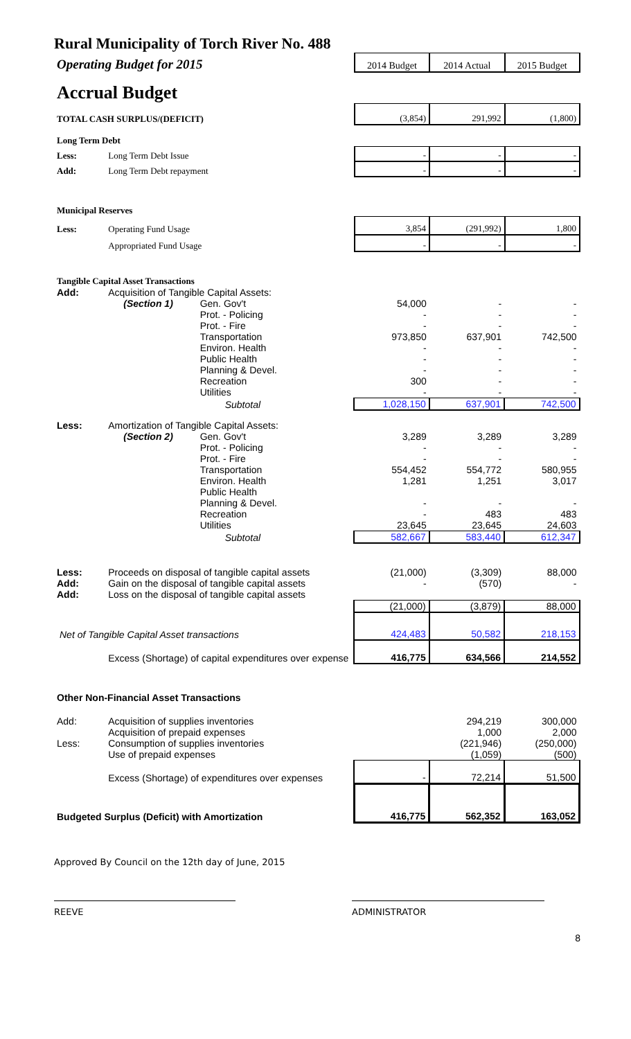Rural Municipality of Torch River No. 488
| Operating Budget for 2015 | 2014 Budget | 2014 Actual | 2015 Budget |
| Accrual Budget | | | |
| TOTAL CASH SURPLUS/(DEFICIT) | | (3,854) | 291,992 | (1,800) |
| Long Term Debt | | | | |
| Less: | Long Term Debt Issue | - | - | - |
| Add: | Long Term Debt repayment | - | - | - |
| Municipal Reserves | | | | |
| Less: | Operating Fund Usage | 3,854 | (291,992) | 1,800 |
| | Appropriated Fund Usage | - | - | - |
| Tangible Capital Asset Transactions | | | | |
| Add: | Acquisition of Tangible Capital Assets: | | | | |
| | (Section 1) | Gen. Gov't | 54,000 | - | - |
| | | Prot. - Policing | - | - | - |
| | | Prot. - Fire | - | - | - |
| | | Transportation | 973,850 | 637,901 | 742,500 |
| | | Environ. Health | - | - | - |
| | | Public Health | - | - | - |
| | | Planning & Devel. | - | - | - |
| | | Recreation | 300 | - | - |
| | | Utilities | - | - | - |
| | | Subtotal | 1,028,150 | 637,901 | 742,500 |
| Less: | Amortization of Tangible Capital Assets: | | | | |
| | (Section 2) | Gen. Gov't | 3,289 | 3,289 | 3,289 |
| | | Prot. - Policing | - | - | - |
| | | Prot. - Fire | - | - | - |
| | | Transportation | 554,452 | 554,772 | 580,955 |
| | | Environ. Health | 1,281 | 1,251 | 3,017 |
| | | Public Health | | | |
| | | Planning & Devel. | - | - | - |
| | | Recreation | - | 483 | 483 |
| | | Utilities | 23,645 | 23,645 | 24,603 |
| | | Subtotal | 582,667 | 583,440 | 612,347 |
| Less: | Proceeds on disposal of tangible capital assets | | (21,000) | (3,309) | 88,000 |
| Add: | Gain on the disposal of tangible capital assets | | - | (570) | - |
| Add: | Loss on the disposal of tangible capital assets | | | | |
| | | | (21,000) | (3,879) | 88,000 |
| Net of Tangible Capital Asset transactions | | | 424,483 | 50,582 | 218,153 |
| | Excess (Shortage) of capital expenditures over expense | | 416,775 | 634,566 | 214,552 |
| Other Non-Financial Asset Transactions | | | | | |
| Add: | Acquisition of supplies inventories | | | 294,219 | 300,000 |
| | Acquisition of prepaid expenses | | | 1,000 | 2,000 |
| Less: | Consumption of supplies inventories | | | (221,946) | (250,000) |
| | Use of prepaid expenses | | | (1,059) | (500) |
| | Excess (Shortage) of expenditures over expenses | | - | 72,214 | 51,500 |
| Budgeted Surplus (Deficit) with Amortization | | | 416,775 | 562,352 | 163,052 |
Approved By Council on the 12th day of June, 2015
REEVE ADMINISTRATOR
8